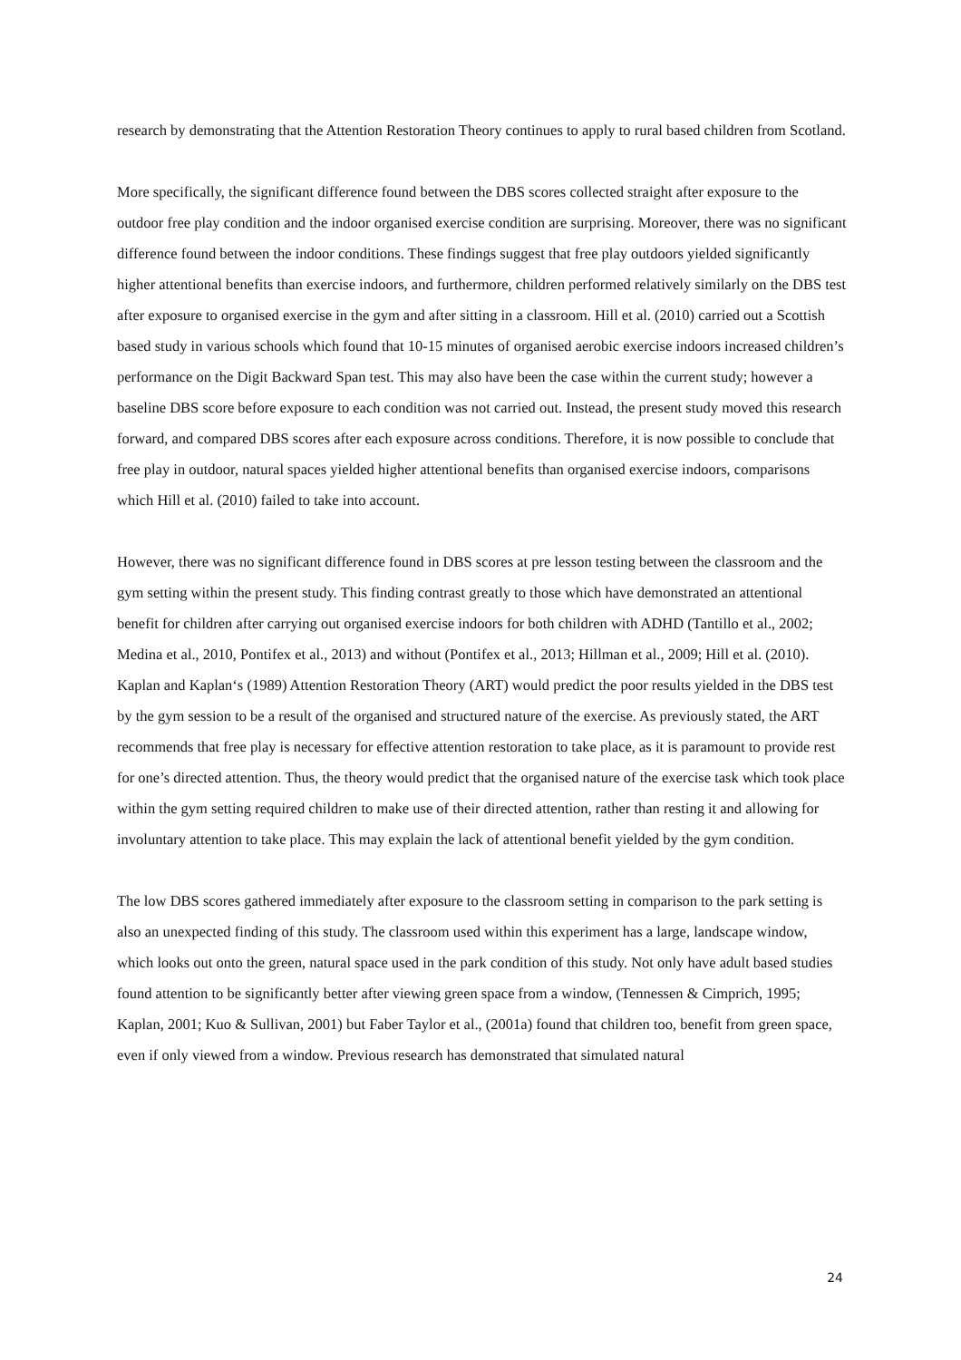research by demonstrating that the Attention Restoration Theory continues to apply to rural based children from Scotland.
More specifically, the significant difference found between the DBS scores collected straight after exposure to the outdoor free play condition and the indoor organised exercise condition are surprising. Moreover, there was no significant difference found between the indoor conditions. These findings suggest that free play outdoors yielded significantly higher attentional benefits than exercise indoors, and furthermore, children performed relatively similarly on the DBS test after exposure to organised exercise in the gym and after sitting in a classroom. Hill et al. (2010) carried out a Scottish based study in various schools which found that 10-15 minutes of organised aerobic exercise indoors increased children’s performance on the Digit Backward Span test. This may also have been the case within the current study; however a baseline DBS score before exposure to each condition was not carried out. Instead, the present study moved this research forward, and compared DBS scores after each exposure across conditions. Therefore, it is now possible to conclude that free play in outdoor, natural spaces yielded higher attentional benefits than organised exercise indoors, comparisons which Hill et al. (2010) failed to take into account.
However, there was no significant difference found in DBS scores at pre lesson testing between the classroom and the gym setting within the present study. This finding contrast greatly to those which have demonstrated an attentional benefit for children after carrying out organised exercise indoors for both children with ADHD (Tantillo et al., 2002; Medina et al., 2010, Pontifex et al., 2013) and without (Pontifex et al., 2013; Hillman et al., 2009; Hill et al. (2010). Kaplan and Kaplan‘s (1989) Attention Restoration Theory (ART) would predict the poor results yielded in the DBS test by the gym session to be a result of the organised and structured nature of the exercise. As previously stated, the ART recommends that free play is necessary for effective attention restoration to take place, as it is paramount to provide rest for one’s directed attention. Thus, the theory would predict that the organised nature of the exercise task which took place within the gym setting required children to make use of their directed attention, rather than resting it and allowing for involuntary attention to take place. This may explain the lack of attentional benefit yielded by the gym condition.
The low DBS scores gathered immediately after exposure to the classroom setting in comparison to the park setting is also an unexpected finding of this study. The classroom used within this experiment has a large, landscape window, which looks out onto the green, natural space used in the park condition of this study. Not only have adult based studies found attention to be significantly better after viewing green space from a window, (Tennessen & Cimprich, 1995; Kaplan, 2001; Kuo & Sullivan, 2001) but Faber Taylor et al., (2001a) found that children too, benefit from green space, even if only viewed from a window. Previous research has demonstrated that simulated natural
24